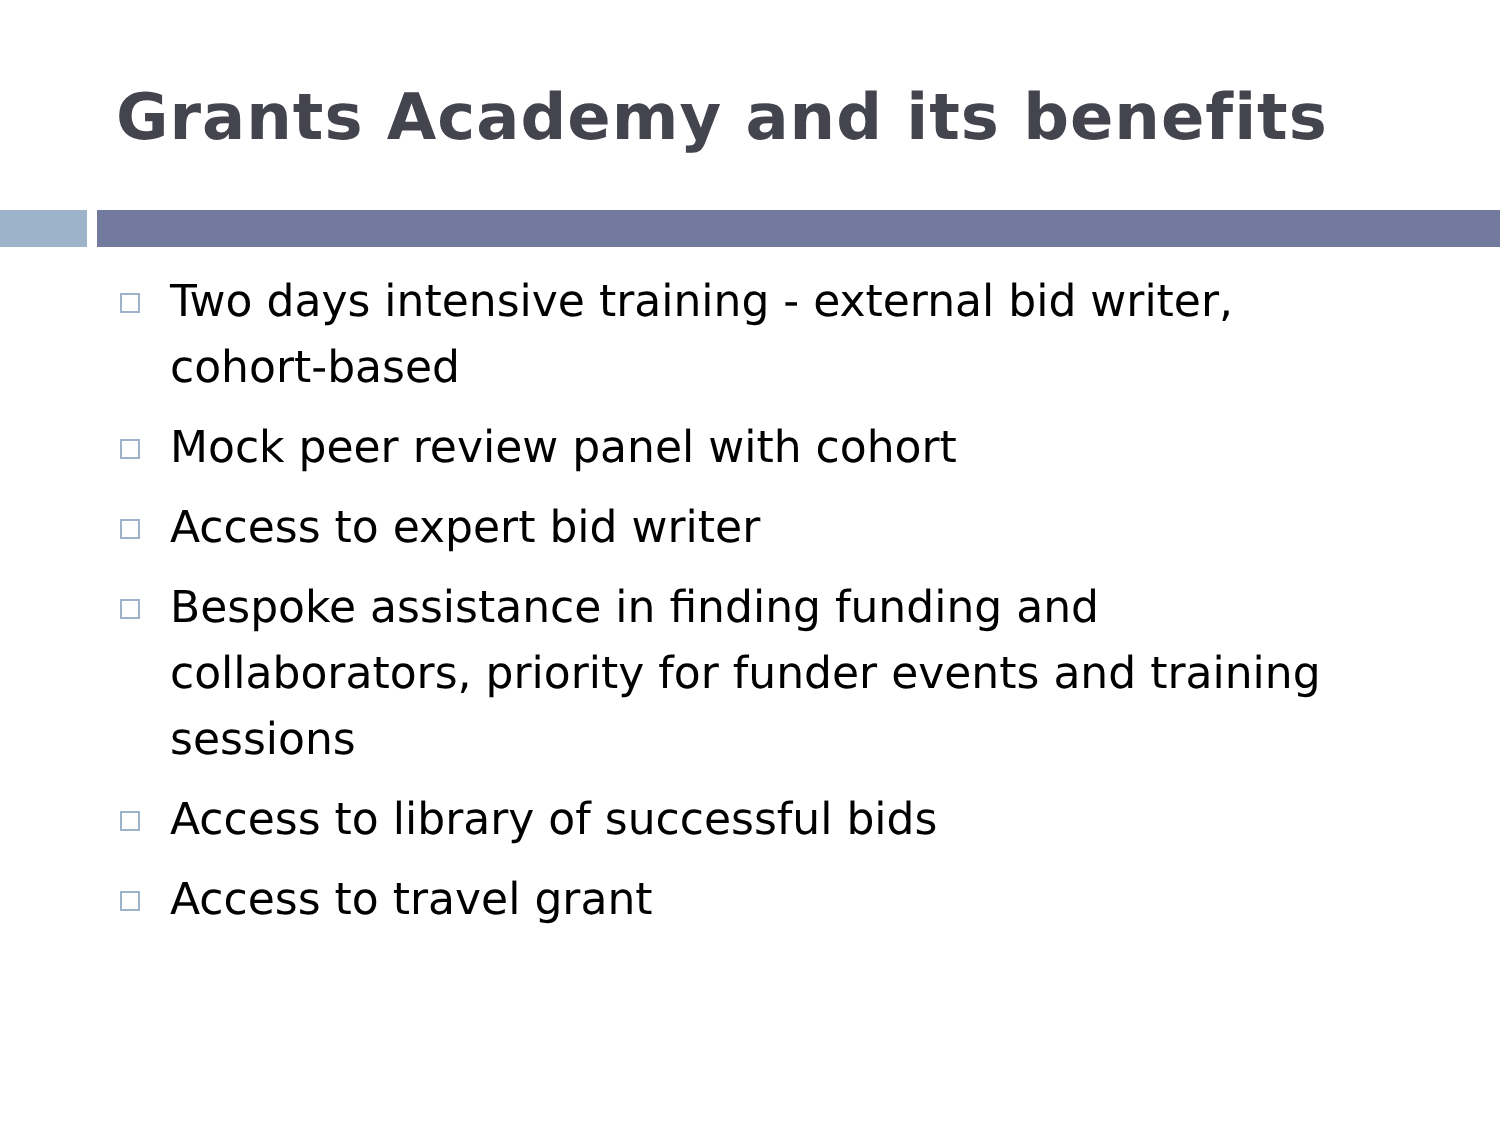Grants Academy and its benefits
Two days intensive training - external bid writer, cohort-based
Mock peer review panel with cohort
Access to expert bid writer
Bespoke assistance in finding funding and collaborators, priority for funder events and training sessions
Access to library of successful bids
Access to travel grant